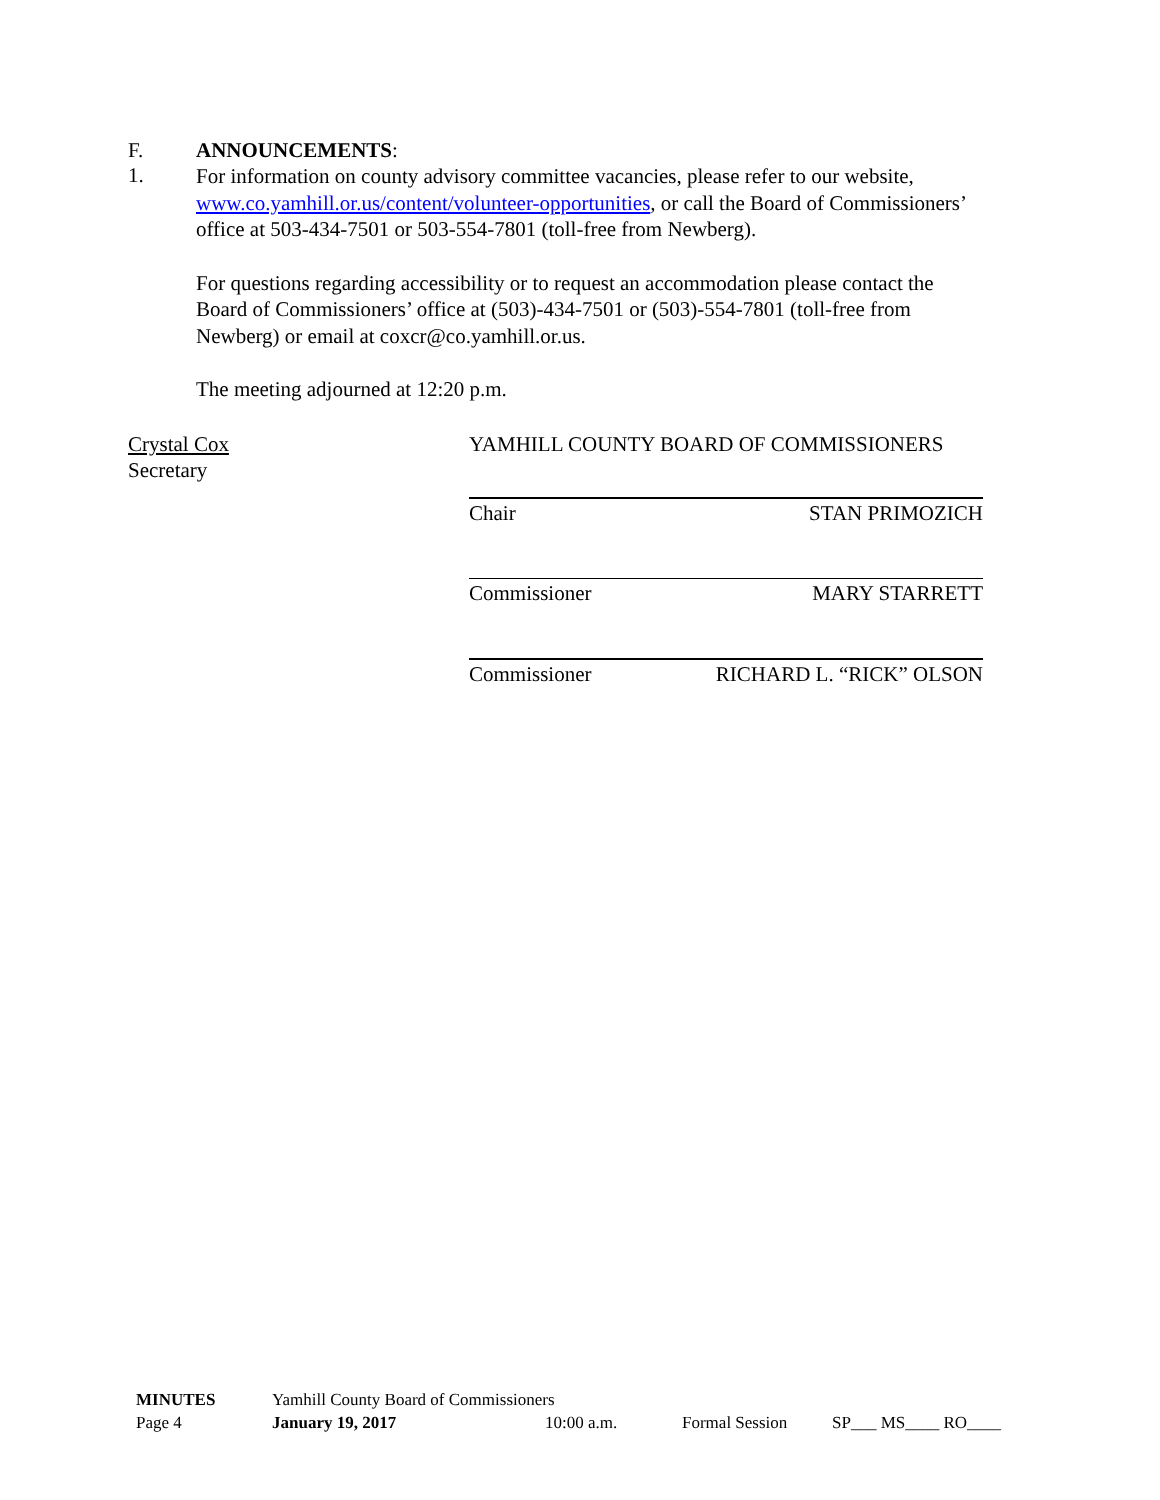F. ANNOUNCEMENTS:
1.
For information on county advisory committee vacancies, please refer to our website, www.co.yamhill.or.us/content/volunteer-opportunities, or call the Board of Commissioners’ office at 503-434-7501 or 503-554-7801 (toll-free from Newberg).
For questions regarding accessibility or to request an accommodation please contact the Board of Commissioners’ office at (503)-434-7501 or (503)-554-7801 (toll-free from Newberg) or email at coxcr@co.yamhill.or.us.
The meeting adjourned at 12:20 p.m.
Crystal Cox
Secretary
YAMHILL COUNTY BOARD OF COMMISSIONERS
Chair STAN PRIMOZICH
Commissioner MARY STARRETT
Commissioner RICHARD L. “RICK” OLSON
MINUTES Yamhill County Board of Commissioners
Page 4 January 19, 2017 10:00 a.m. Formal Session SP___ MS____ RO____